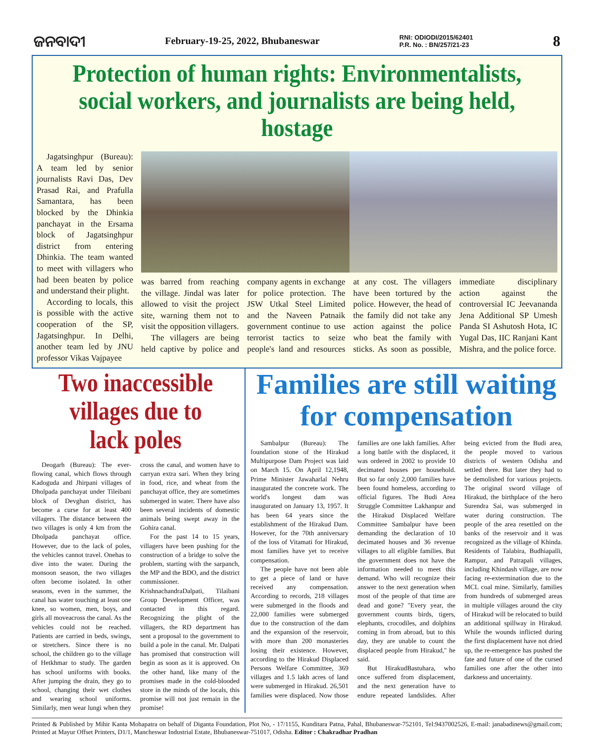ଜନବାଦୀ February-19-25, 2022, Bhubaneswar RNI: ODIODI/2015/62401
P.R. No. : BN/257/21-23 8
Protection of human rights: Environmentalists, social workers, and journalists are being held, hostage
Jagatsinghpur (Bureau): A team led by senior journalists Ravi Das, Dev Prasad Rai, and Prafulla Samantara, has been blocked by the Dhinkia panchayat in the Ersama block of Jagatsinghpur district from entering Dhinkia. The team wanted to meet with villagers who had been beaten by police and understand their plight.
According to locals, this is possible with the active cooperation of the SP, Jagatsinghpur. In Delhi, another team led by JNU professor Vikas Vajpayee
was barred from reaching the village. Jindal was later allowed to visit the project site, warning them not to visit the opposition villagers.
The villagers are being held captive by police and company agents in exchange for police protection. The JSW Utkal Steel Limited and the Naveen Patnaik government continue to use terrorist tactics to seize people's land and resources at any cost. The villagers have been tortured by the police. However, the head of the family did not take any action against the police who beat the family with sticks. As soon as possible, immediate disciplinary action against the controversial IC Jeevananda Jena Additional SP Umesh Panda SI Ashutosh Hota, IC Yugal Das, IIC Ranjani Kant Mishra, and the police force.
Two inaccessible villages due to lack poles
Deogarh (Bureau): The ever-flowing canal, which flows through Kadoguda and Jhirpani villages of Dholpada panchayat under Tileibani block of Devghan district, has become a curse for at least 400 villagers. The distance between the two villages is only 4 km from the Dholpada panchayat office. However, due to the lack of poles, the vehicles cannot travel. Onehas to dive into the water. During the monsoon season, the two villages often become isolated. In other seasons, even in the summer, the canal has water touching at least one knee, so women, men, boys, and girls all moveacross the canal. As the vehicles could not be reached. Patients are carried in beds, swings, or stretchers. Since there is no school, the children go to the village of Hetkhmar to study. The garden has school uniforms with books. After jumping the drain, they go to school, changing their wet clothes and wearing school uniforms. Similarly, men wear lungi when they cross the canal, and women have to carryan extra sari. When they bring in food, rice, and wheat from the panchayat office, they are sometimes submerged in water. There have also been several incidents of domestic animals being swept away in the Gohira canal.
For the past 14 to 15 years, villagers have been pushing for the construction of a bridge to solve the problem, starting with the sarpanch, the MP and the BDO, and the district commissioner. KrishnachandraDalpati, Tilaibani Group Development Officer, was contacted in this regard. Recognizing the plight of the villagers, the RD department has sent a proposal to the government to build a pole in the canal. Mr. Dalpati has promised that construction will begin as soon as it is approved. On the other hand, like many of the promises made in the cold-blooded store in the minds of the locals, this promise will not just remain in the promise!
Families are still waiting for compensation
Sambalpur (Bureau): The foundation stone of the Hirakud Multipurpose Dam Project was laid on March 15. On April 12,1948, Prime Minister Jawaharlal Nehru inaugurated the concrete work. The world's longest dam was inaugurated on January 13, 1957. It has been 64 years since the establishment of the Hirakud Dam. However, for the 70th anniversary of the loss of Vitamati for Hirakud, most families have yet to receive compensation.
The people have not been able to get a piece of land or have received any compensation. According to records, 218 villages were submerged in the floods and 22,000 families were submerged due to the construction of the dam and the expansion of the reservoir, with more than 200 monasteries losing their existence. However, according to the Hirakud Displaced Persons Welfare Committee, 369 villages and 1.5 lakh acres of land were submerged in Hirakud. 26,501 families were displaced. Now those families are one lakh families. After a long battle with the displaced, it was ordered in 2002 to provide 10 decimated houses per household. But so far only 2,000 families have been found homeless, according to official figures. The Budi Area Struggle Committee Lakhanpur and the Hirakud Displaced Welfare Committee Sambalpur have been demanding the declaration of 10 decimated houses and 36 revenue villages to all eligible families. But the government does not have the information needed to meet this demand. Who will recognize their answer to the next generation when most of the people of that time are dead and gone? "Every year, the government counts birds, tigers, elephants, crocodiles, and dolphins coming in from abroad, but to this day, they are unable to count the displaced people from Hirakud," he said.
But HirakudBastuhara, who once suffered from displacement, and the next generation have to endure repeated landslides. After being evicted from the Budi area, the people moved to various districts of western Odisha and settled there. But later they had to be demolished for various projects. The original sword village of Hirakud, the birthplace of the hero Surendra Sai, was submerged in water during construction. The people of the area resettled on the banks of the reservoir and it was recognized as the village of Khinda. Residents of Talabira, Budhiapalli, Rampur, and Patrapali villages, including Khindash village, are now facing re-extermination due to the MCL coal mine. Similarly, families from hundreds of submerged areas in multiple villages around the city of Hirakud will be relocated to build an additional spillway in Hirakud. While the wounds inflicted during the first displacement have not dried up, the re-emergence has pushed the fate and future of one of the cursed families one after the other into darkness and uncertainty.
Printed & Published by Mihir Kanta Mohapatra on behalf of Diganta Foundation, Plot No, - 17/1155, Kunditara Patna, Pahal, Bhubaneswar-752101, Tel:9437002526, E-mail: janabadinews@gmail.com; Printed at Mayur Offset Printers, D1/1, Mancheswar Industrial Estate, Bhubaneswar-751017, Odisha. Editor : Chakradhar Pradhan